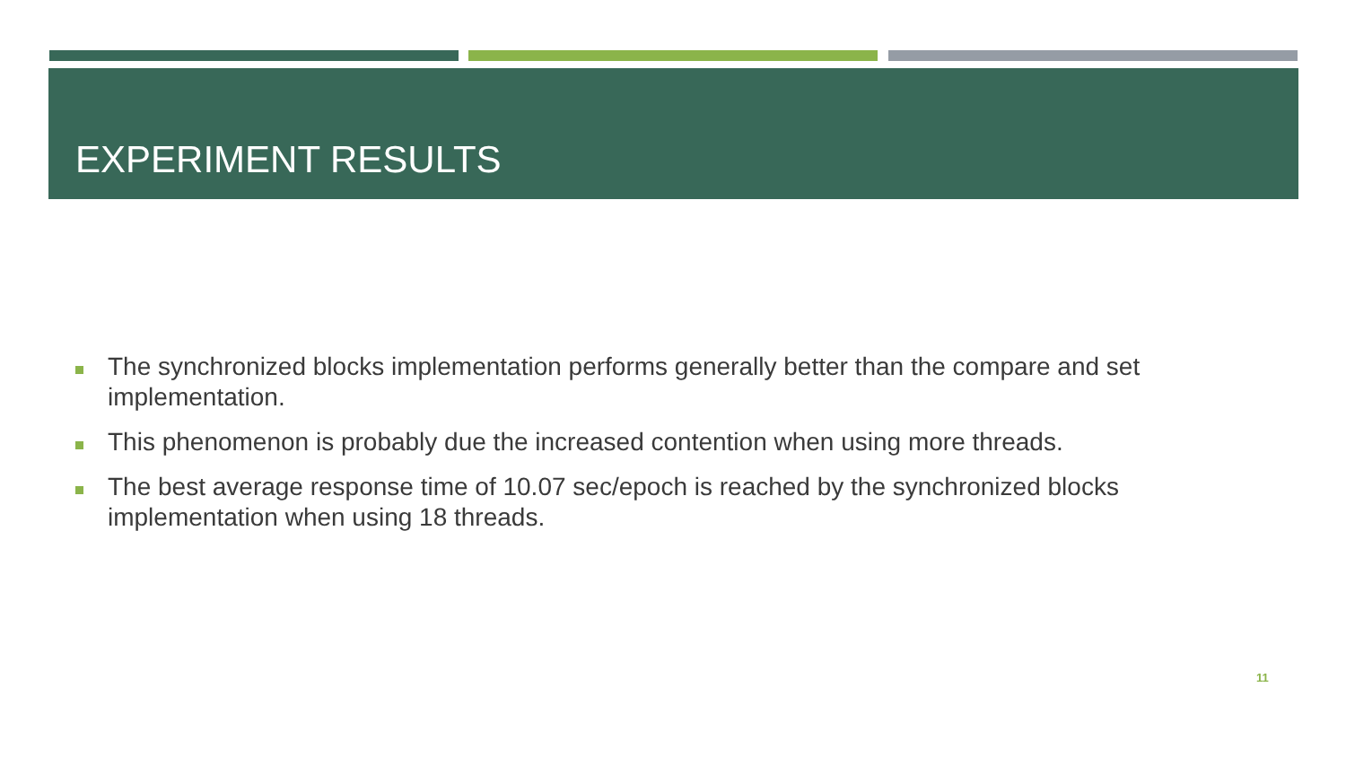EXPERIMENT RESULTS
The synchronized blocks implementation performs generally better than the compare and set implementation.
This phenomenon is probably due the increased contention when using more threads.
The best average response time of 10.07 sec/epoch is reached by the synchronized blocks implementation when using 18 threads.
11